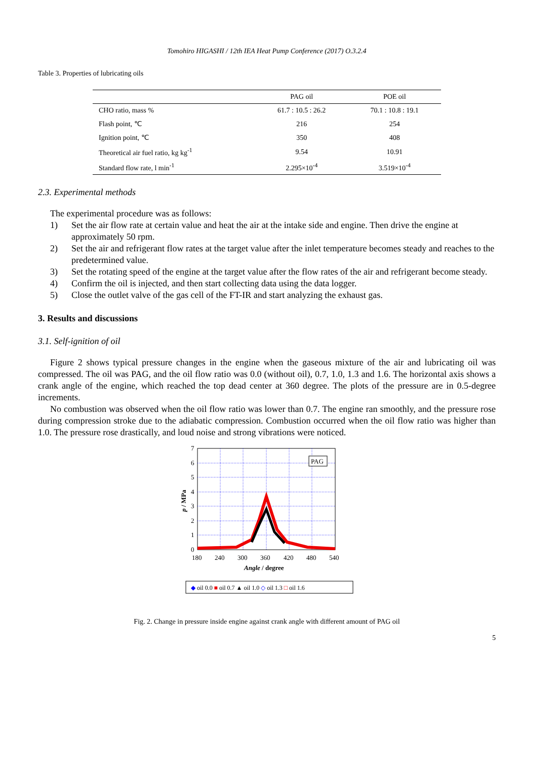Tomohiro HIGASHI / 12th IEA Heat Pump Conference (2017) O.3.2.4
Table 3. Properties of lubricating oils
| | PAG oil | POE oil |
| --- | --- | --- |
| CHO ratio, mass % | 61.7 : 10.5 : 26.2 | 70.1 : 10.8 : 19.1 |
| Flash point, ℃ | 216 | 254 |
| Ignition point, ℃ | 350 | 408 |
| Theoretical air fuel ratio, kg kg<sup>-1</sup> | 9.54 | 10.91 |
| Standard flow rate, l min<sup>-1</sup> | 2.295×10<sup>-4</sup> | 3.519×10<sup>-4</sup> |
2.3. Experimental methods
The experimental procedure was as follows:
1) Set the air flow rate at certain value and heat the air at the intake side and engine. Then drive the engine at approximately 50 rpm.
2) Set the air and refrigerant flow rates at the target value after the inlet temperature becomes steady and reaches to the predetermined value.
3) Set the rotating speed of the engine at the target value after the flow rates of the air and refrigerant become steady.
4) Confirm the oil is injected, and then start collecting data using the data logger.
5) Close the outlet valve of the gas cell of the FT-IR and start analyzing the exhaust gas.
3. Results and discussions
3.1. Self-ignition of oil
Figure 2 shows typical pressure changes in the engine when the gaseous mixture of the air and lubricating oil was compressed. The oil was PAG, and the oil flow ratio was 0.0 (without oil), 0.7, 1.0, 1.3 and 1.6. The horizontal axis shows a crank angle of the engine, which reached the top dead center at 360 degree. The plots of the pressure are in 0.5-degree increments.
No combustion was observed when the oil flow ratio was lower than 0.7. The engine ran smoothly, and the pressure rose during compression stroke due to the adiabatic compression. Combustion occurred when the oil flow ratio was higher than 1.0. The pressure rose drastically, and loud noise and strong vibrations were noticed.
7
6
5
4
3
2
1
0
180
240
300
360
420
480
540
Angle / degree
p / MPa
PAG
◆ oil 0.0 ■ oil 0.7 ▲ oil 1.0 ◇ oil 1.3 □ oil 1.6
Fig. 2. Change in pressure inside engine against crank angle with different amount of PAG oil
5